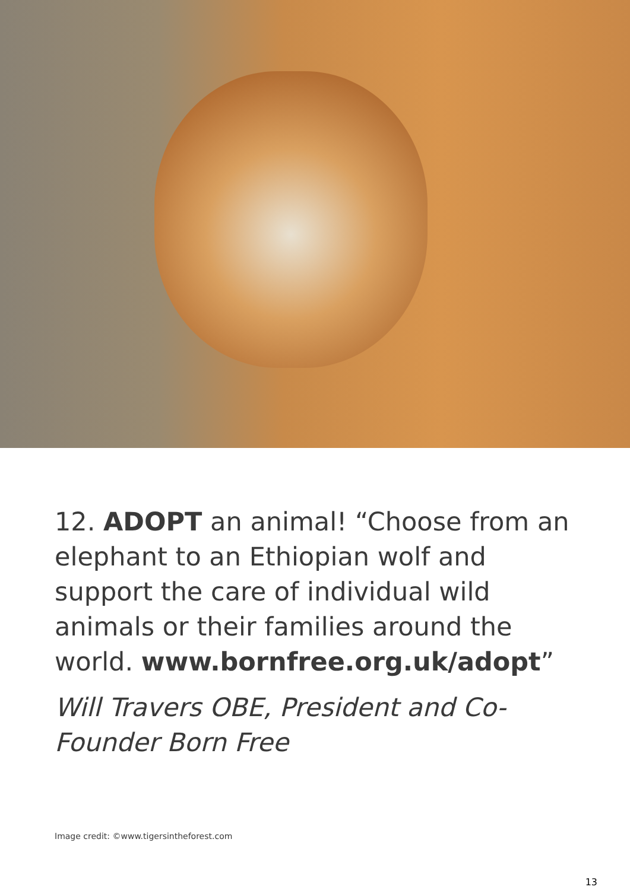12. ADOPT an animal! “Choose from an elephant to an Ethiopian wolf and support the care of individual wild animals or their families around the world. www.bornfree.org.uk/adopt”
Will Travers OBE, President and Co-Founder Born Free
Image credit: ©www.tigersintheforest.com
13